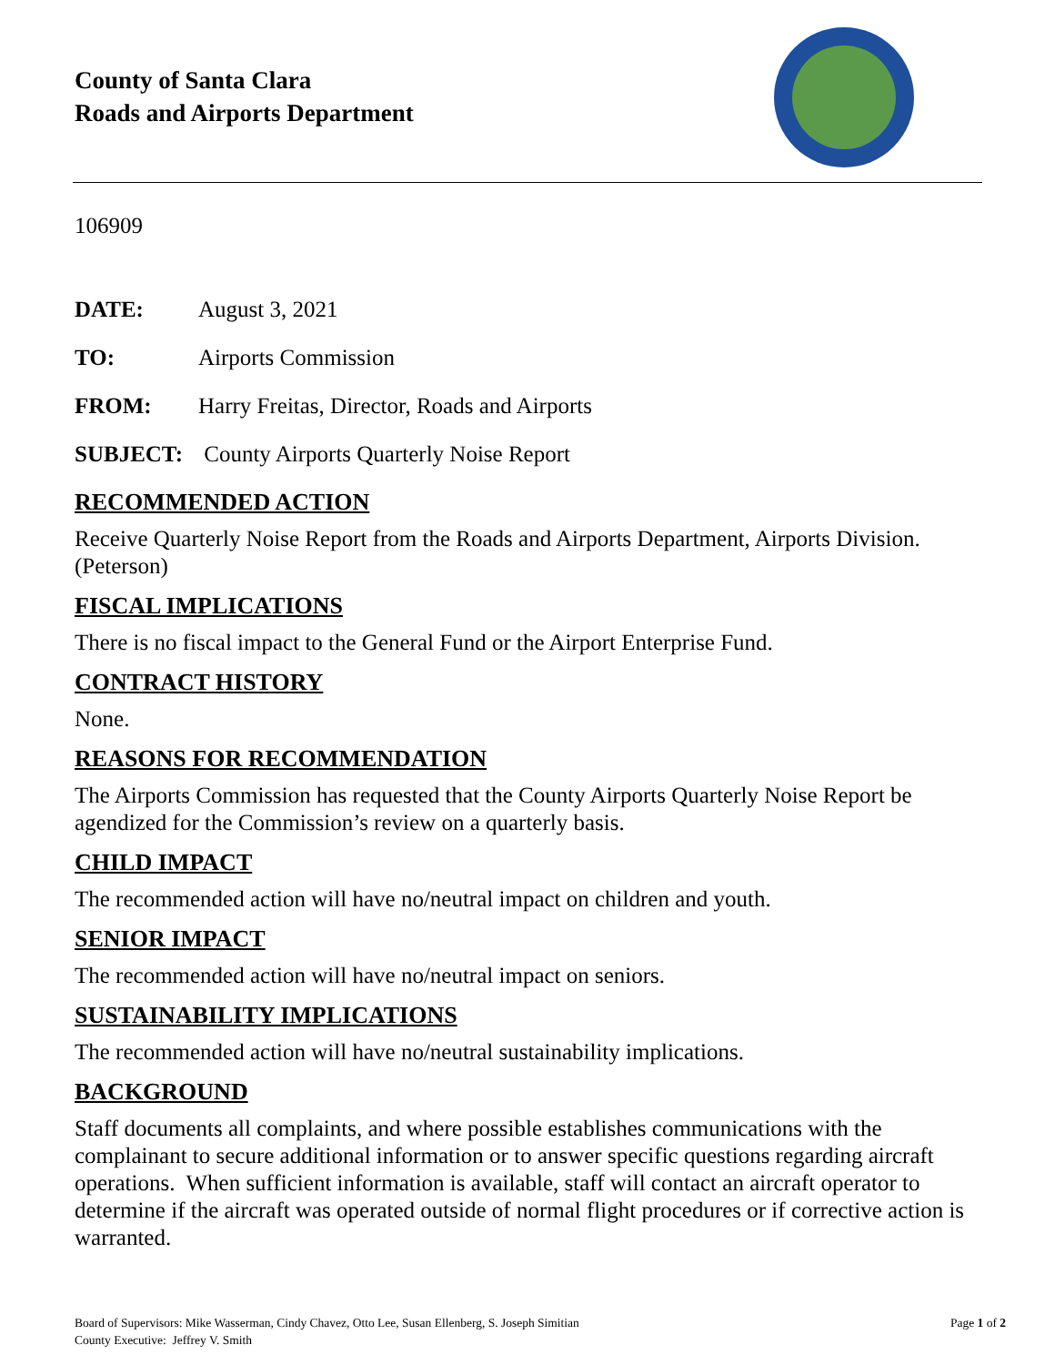County of Santa Clara
Roads and Airports Department
106909
DATE: August 3, 2021
TO: Airports Commission
FROM: Harry Freitas, Director, Roads and Airports
SUBJECT: County Airports Quarterly Noise Report
RECOMMENDED ACTION
Receive Quarterly Noise Report from the Roads and Airports Department, Airports Division. (Peterson)
FISCAL IMPLICATIONS
There is no fiscal impact to the General Fund or the Airport Enterprise Fund.
CONTRACT HISTORY
None.
REASONS FOR RECOMMENDATION
The Airports Commission has requested that the County Airports Quarterly Noise Report be agendized for the Commission’s review on a quarterly basis.
CHILD IMPACT
The recommended action will have no/neutral impact on children and youth.
SENIOR IMPACT
The recommended action will have no/neutral impact on seniors.
SUSTAINABILITY IMPLICATIONS
The recommended action will have no/neutral sustainability implications.
BACKGROUND
Staff documents all complaints, and where possible establishes communications with the complainant to secure additional information or to answer specific questions regarding aircraft operations. When sufficient information is available, staff will contact an aircraft operator to determine if the aircraft was operated outside of normal flight procedures or if corrective action is warranted.
Board of Supervisors: Mike Wasserman, Cindy Chavez, Otto Lee, Susan Ellenberg, S. Joseph Simitian
County Executive: Jeffrey V. Smith
Page 1 of 2